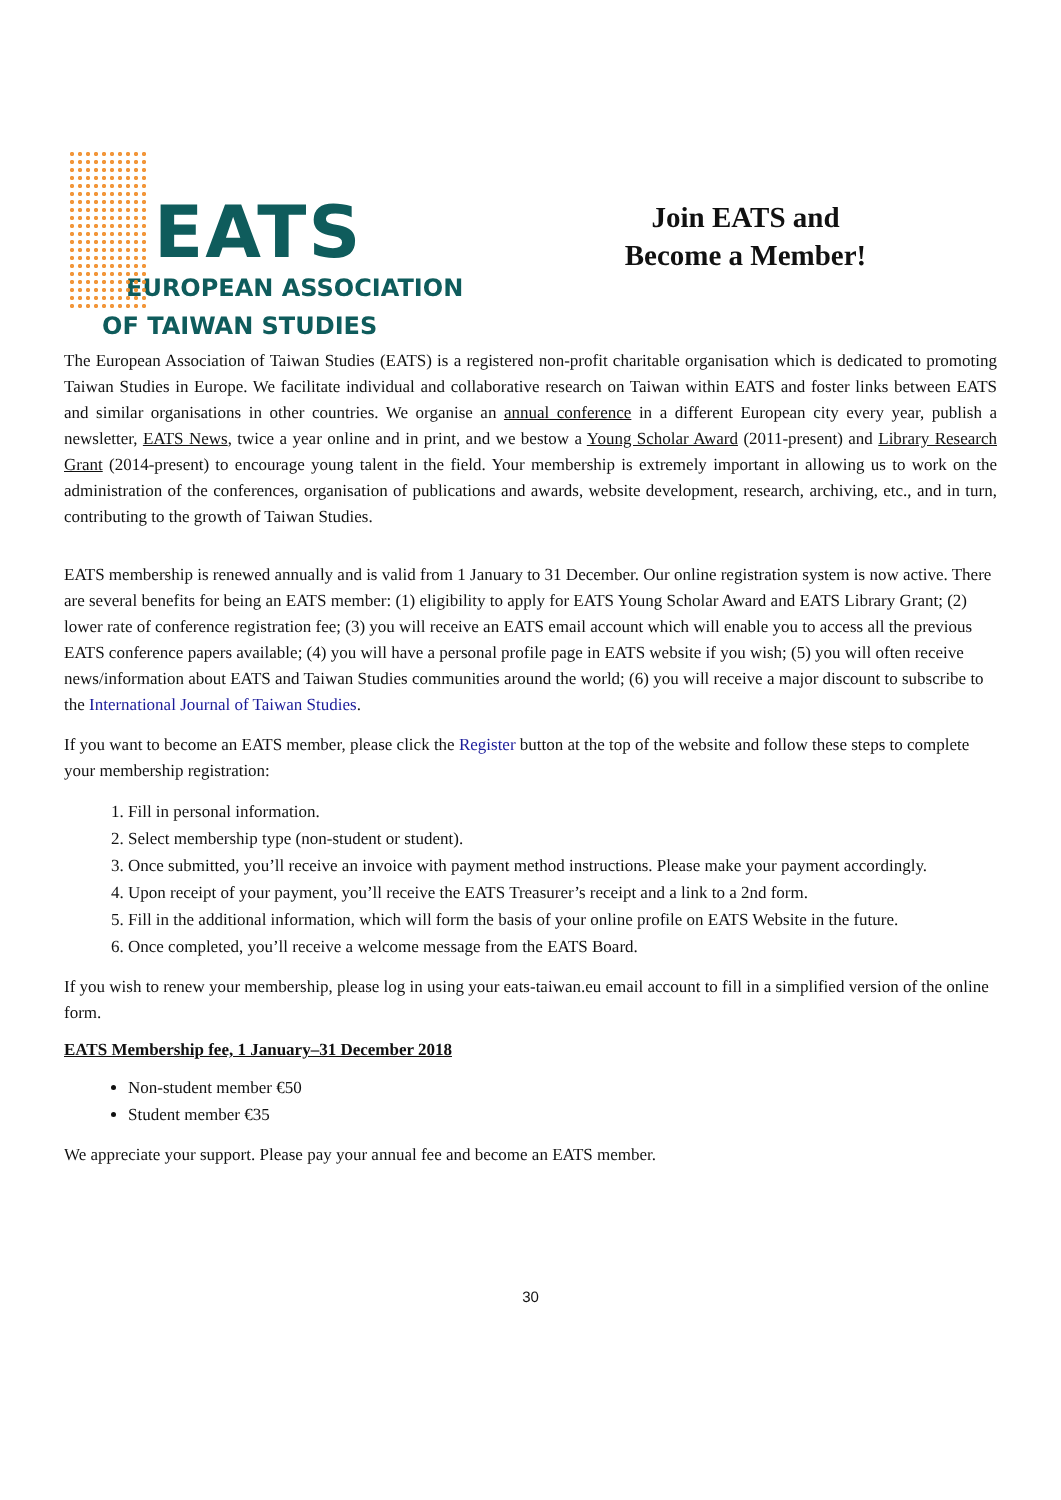EATS
EUROPEAN ASSOCIATION
OF TAIWAN STUDIES
Join EATS and
Become a Member!
The European Association of Taiwan Studies (EATS) is a registered non-profit charitable organisation which is dedicated to promoting Taiwan Studies in Europe. We facilitate individual and collaborative research on Taiwan within EATS and foster links between EATS and similar organisations in other countries. We organise an annual conference in a different European city every year, publish a newsletter, EATS News, twice a year online and in print, and we bestow a Young Scholar Award (2011-present) and Library Research Grant (2014-present) to encourage young talent in the field. Your membership is extremely important in allowing us to work on the administration of the conferences, organisation of publications and awards, website development, research, archiving, etc., and in turn, contributing to the growth of Taiwan Studies.
EATS membership is renewed annually and is valid from 1 January to 31 December. Our online registration system is now active. There are several benefits for being an EATS member: (1) eligibility to apply for EATS Young Scholar Award and EATS Library Grant; (2) lower rate of conference registration fee; (3) you will receive an EATS email account which will enable you to access all the previous EATS conference papers available; (4) you will have a personal profile page in EATS website if you wish; (5) you will often receive news/information about EATS and Taiwan Studies communities around the world; (6) you will receive a major discount to subscribe to the International Journal of Taiwan Studies.
If you want to become an EATS member, please click the Register button at the top of the website and follow these steps to complete your membership registration:
1. Fill in personal information.
2. Select membership type (non-student or student).
3. Once submitted, you’ll receive an invoice with payment method instructions. Please make your payment accordingly.
4. Upon receipt of your payment, you’ll receive the EATS Treasurer’s receipt and a link to a 2nd form.
5. Fill in the additional information, which will form the basis of your online profile on EATS Website in the future.
6. Once completed, you’ll receive a welcome message from the EATS Board.
If you wish to renew your membership, please log in using your eats-taiwan.eu email account to fill in a simplified version of the online form.
EATS Membership fee, 1 January–31 December 2018
Non-student member €50
Student member €35
We appreciate your support. Please pay your annual fee and become an EATS member.
30